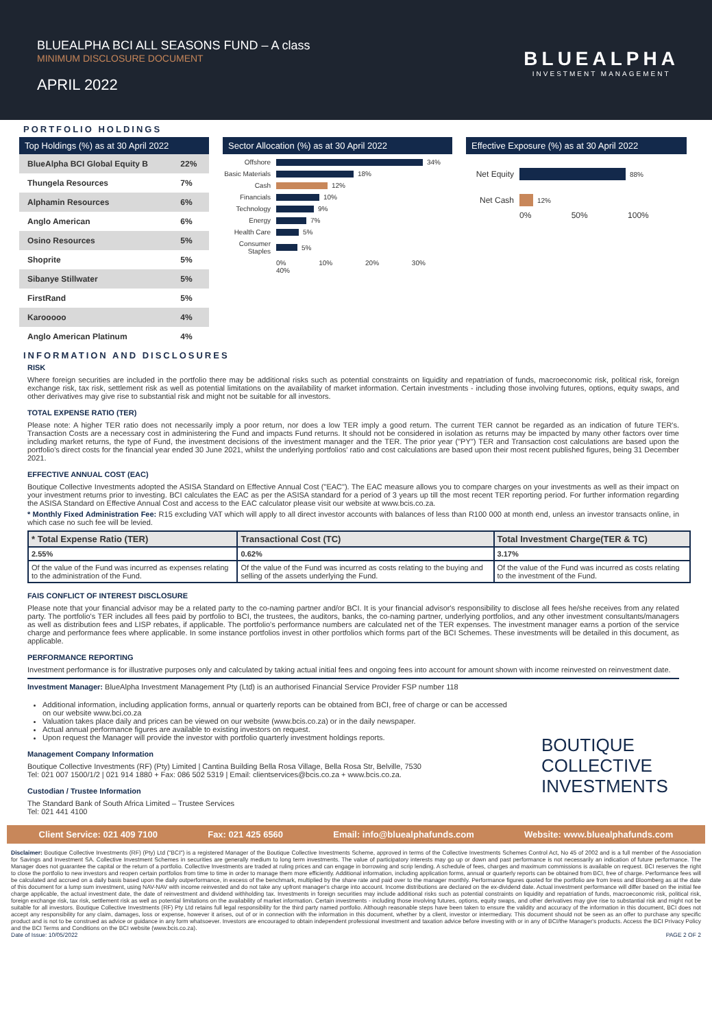BLUEALPHA BCI ALL SEASONS FUND – A class
MINIMUM DISCLOSURE DOCUMENT
APRIL 2022
BLUEALPHA
INVESTMENT MANAGEMENT
PORTFOLIO HOLDINGS
Top Holdings (%) as at 30 April 2022
| BlueAlpha BCI Global Equity B | 22% |
| Thungela Resources | 7% |
| Alphamin Resources | 6% |
| Anglo American | 6% |
| Osino Resources | 5% |
| Shoprite | 5% |
| Sibanye Stillwater | 5% |
| FirstRand | 5% |
| Karooooo | 4% |
| Anglo American Platinum | 4% |
Sector Allocation (%) as at 30 April 2022
Offshore 34%
Basic Materials 18%
Cash 12%
Financials 10%
Technology 9%
Energy 7%
Health Care 5%
Consumer Staples 5%
0% 10% 20% 30% 40%
Effective Exposure (%) as at 30 April 2022
Net Equity 88%
Net Cash 12%
0% 50% 100%
INFORMATION AND DISCLOSURES
RISK
Where foreign securities are included in the portfolio there may be additional risks such as potential constraints on liquidity and repatriation of funds, macroeconomic risk, political risk, foreign exchange risk, tax risk, settlement risk as well as potential limitations on the availability of market information. Certain investments - including those involving futures, options, equity swaps, and other derivatives may give rise to substantial risk and might not be suitable for all investors.
TOTAL EXPENSE RATIO (TER)
Please note: A higher TER ratio does not necessarily imply a poor return, nor does a low TER imply a good return. The current TER cannot be regarded as an indication of future TER's. Transaction Costs are a necessary cost in administering the Fund and impacts Fund returns. It should not be considered in isolation as returns may be impacted by many other factors over time including market returns, the type of Fund, the investment decisions of the investment manager and the TER. The prior year ("PY") TER and Transaction cost calculations are based upon the portfolio's direct costs for the financial year ended 30 June 2021, whilst the underlying portfolios' ratio and cost calculations are based upon their most recent published figures, being 31 December 2021.
EFFECTIVE ANNUAL COST (EAC)
Boutique Collective Investments adopted the ASISA Standard on Effective Annual Cost ("EAC"). The EAC measure allows you to compare charges on your investments as well as their impact on your investment returns prior to investing. BCI calculates the EAC as per the ASISA standard for a period of 3 years up till the most recent TER reporting period. For further information regarding the ASISA Standard on Effective Annual Cost and access to the EAC calculator please visit our website at www.bcis.co.za.
* Monthly Fixed Administration Fee: R15 excluding VAT which will apply to all direct investor accounts with balances of less than R100 000 at month end, unless an investor transacts online, in which case no such fee will be levied.
| * Total Expense Ratio (TER) | Transactional Cost (TC) | Total Investment Charge(TER & TC) |
| --- | --- | --- |
| 2.55% | 0.62% | 3.17% |
| Of the value of the Fund was incurred as expenses relating to the administration of the Fund. | Of the value of the Fund was incurred as costs relating to the buying and selling of the assets underlying the Fund. | Of the value of the Fund was incurred as costs relating to the investment of the Fund. |
FAIS CONFLICT OF INTEREST DISCLOSURE
Please note that your financial advisor may be a related party to the co-naming partner and/or BCI. It is your financial advisor's responsibility to disclose all fees he/she receives from any related party. The portfolio's TER includes all fees paid by portfolio to BCI, the trustees, the auditors, banks, the co-naming partner, underlying portfolios, and any other investment consultants/managers as well as distribution fees and LISP rebates, if applicable. The portfolio's performance numbers are calculated net of the TER expenses. The investment manager earns a portion of the service charge and performance fees where applicable. In some instance portfolios invest in other portfolios which forms part of the BCI Schemes. These investments will be detailed in this document, as applicable.
PERFORMANCE REPORTING
Investment performance is for illustrative purposes only and calculated by taking actual initial fees and ongoing fees into account for amount shown with income reinvested on reinvestment date.
Investment Manager: BlueAlpha Investment Management Pty (Ltd) is an authorised Financial Service Provider FSP number 118
Additional information, including application forms, annual or quarterly reports can be obtained from BCI, free of charge or can be accessed on our website www.bci.co.za
Valuation takes place daily and prices can be viewed on our website (www.bcis.co.za) or in the daily newspaper.
Actual annual performance figures are available to existing investors on request.
Upon request the Manager will provide the investor with portfolio quarterly investment holdings reports.
Management Company Information
Boutique Collective Investments (RF) (Pty) Limited | Cantina Building Bella Rosa Village, Bella Rosa Str, Belville, 7530
Tel: 021 007 1500/1/2 | 021 914 1880 + Fax: 086 502 5319 | Email: clientservices@bcis.co.za + www.bcis.co.za.
Custodian / Trustee Information
The Standard Bank of South Africa Limited – Trustee Services
Tel: 021 441 4100
BOUTIQUE
COLLECTIVE
INVESTMENTS
Client Service: 021 409 7100 Fax: 021 425 6560 Email: info@bluealphafunds.com Website: www.bluealphafunds.com
Disclaimer: Boutique Collective Investments (RF) (Pty) Ltd ("BCI") is a registered Manager of the Boutique Collective Investments Scheme, approved in terms of the Collective Investments Schemes Control Act, No 45 of 2002 and is a full member of the Association for Savings and Investment SA. Collective Investment Schemes in securities are generally medium to long term investments. The value of participatory interests may go up or down and past performance is not necessarily an indication of future performance. The Manager does not guarantee the capital or the return of a portfolio. Collective Investments are traded at ruling prices and can engage in borrowing and scrip lending. A schedule of fees, charges and maximum commissions is available on request. BCI reserves the right to close the portfolio to new investors and reopen certain portfolios from time to time in order to manage them more efficiently. Additional information, including application forms, annual or quarterly reports can be obtained from BCI, free of charge. Performance fees will be calculated and accrued on a daily basis based upon the daily outperformance, in excess of the benchmark, multiplied by the share rate and paid over to the manager monthly. Performance figures quoted for the portfolio are from Iress and Bloomberg as at the date of this document for a lump sum investment, using NAV-NAV with income reinvested and do not take any upfront manager's charge into account. Income distributions are declared on the ex-dividend date. Actual investment performance will differ based on the initial fee charge applicable, the actual investment date, the date of reinvestment and dividend withholding tax. Investments in foreign securities may include additional risks such as potential constraints on liquidity and repatriation of funds, macroeconomic risk, political risk, foreign exchange risk, tax risk, settlement risk as well as potential limitations on the availability of market information. Certain investments - including those involving futures, options, equity swaps, and other derivatives may give rise to substantial risk and might not be suitable for all investors. Boutique Collective Investments (RF) Pty Ltd retains full legal responsibility for the third party named portfolio. Although reasonable steps have been taken to ensure the validity and accuracy of the information in this document, BCI does not accept any responsibility for any claim, damages, loss or expense, however it arises, out of or in connection with the information in this document, whether by a client, investor or intermediary. This document should not be seen as an offer to purchase any specific product and is not to be construed as advice or guidance in any form whatsoever. Investors are encouraged to obtain independent professional investment and taxation advice before investing with or in any of BCI/the Manager's products. Access the BCI Privacy Policy and the BCI Terms and Conditions on the BCI website (www.bcis.co.za).
Date of Issue: 10/05/2022 PAGE 2 OF 2